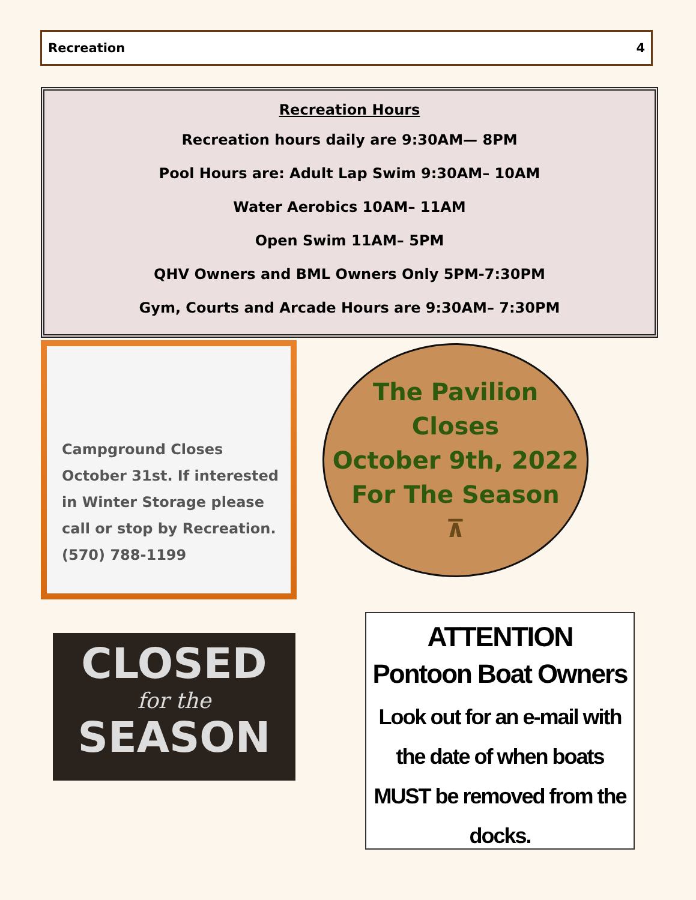Recreation 4
Recreation Hours
Recreation hours daily are 9:30AM— 8PM
Pool Hours are: Adult Lap Swim 9:30AM– 10AM
Water Aerobics 10AM– 11AM
Open Swim 11AM– 5PM
QHV Owners and BML Owners Only 5PM-7:30PM
Gym, Courts and Arcade Hours are 9:30AM– 7:30PM
Campground Closes October 31st. If interested in Winter Storage please call or stop by Recreation. (570) 788-1199
The Pavilion
Closes
October 9th, 2022
For The Season
⊼
CLOSED
for the
SEASON
ATTENTION
Pontoon Boat Owners
Look out for an e-mail with the date of when boats MUST be removed from the docks.